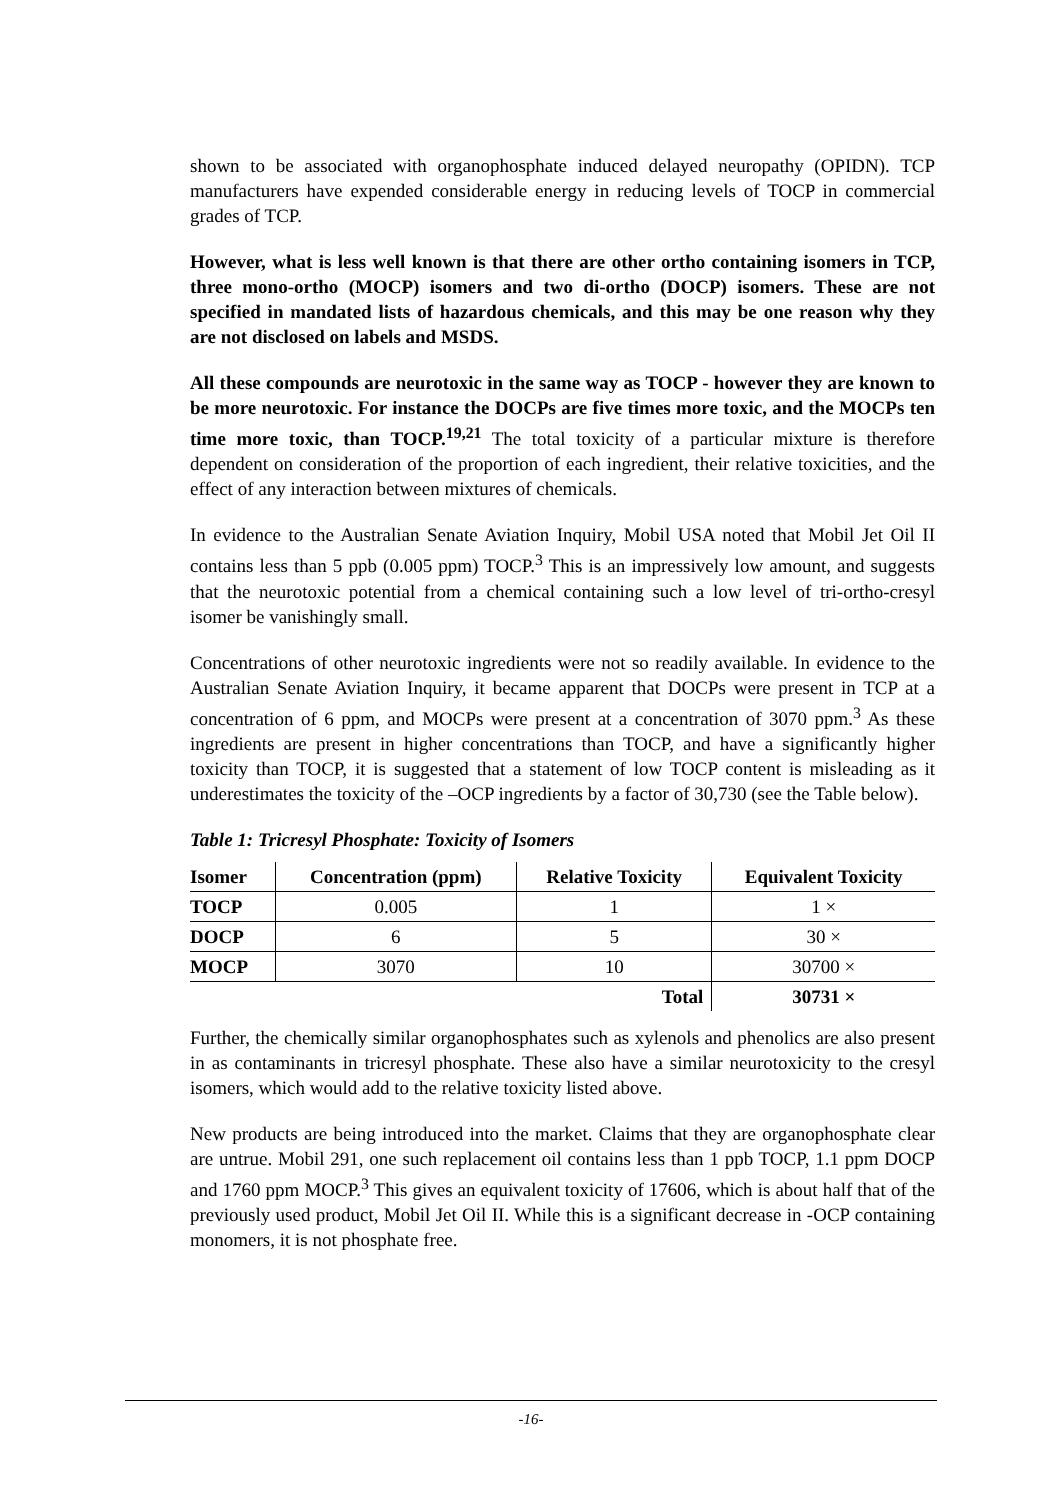shown to be associated with organophosphate induced delayed neuropathy (OPIDN). TCP manufacturers have expended considerable energy in reducing levels of TOCP in commercial grades of TCP.
However, what is less well known is that there are other ortho containing isomers in TCP, three mono-ortho (MOCP) isomers and two di-ortho (DOCP) isomers. These are not specified in mandated lists of hazardous chemicals, and this may be one reason why they are not disclosed on labels and MSDS.
All these compounds are neurotoxic in the same way as TOCP - however they are known to be more neurotoxic. For instance the DOCPs are five times more toxic, and the MOCPs ten time more toxic, than TOCP.<sup>19,21</sup> The total toxicity of a particular mixture is therefore dependent on consideration of the proportion of each ingredient, their relative toxicities, and the effect of any interaction between mixtures of chemicals.
In evidence to the Australian Senate Aviation Inquiry, Mobil USA noted that Mobil Jet Oil II contains less than 5 ppb (0.005 ppm) TOCP.<sup>3</sup> This is an impressively low amount, and suggests that the neurotoxic potential from a chemical containing such a low level of tri-ortho-cresyl isomer be vanishingly small.
Concentrations of other neurotoxic ingredients were not so readily available. In evidence to the Australian Senate Aviation Inquiry, it became apparent that DOCPs were present in TCP at a concentration of 6 ppm, and MOCPs were present at a concentration of 3070 ppm.<sup>3</sup> As these ingredients are present in higher concentrations than TOCP, and have a significantly higher toxicity than TOCP, it is suggested that a statement of low TOCP content is misleading as it underestimates the toxicity of the –OCP ingredients by a factor of 30,730 (see the Table below).
Table 1: Tricresyl Phosphate: Toxicity of Isomers
| Isomer | Concentration (ppm) | Relative Toxicity | Equivalent Toxicity |
| --- | --- | --- | --- |
| TOCP | 0.005 | 1 | 1 × |
| DOCP | 6 | 5 | 30 × |
| MOCP | 3070 | 10 | 30700 × |
| | | Total | 30731 × |
Further, the chemically similar organophosphates such as xylenols and phenolics are also present in as contaminants in tricresyl phosphate. These also have a similar neurotoxicity to the cresyl isomers, which would add to the relative toxicity listed above.
New products are being introduced into the market. Claims that they are organophosphate clear are untrue. Mobil 291, one such replacement oil contains less than 1 ppb TOCP, 1.1 ppm DOCP and 1760 ppm MOCP.<sup>3</sup> This gives an equivalent toxicity of 17606, which is about half that of the previously used product, Mobil Jet Oil II. While this is a significant decrease in -OCP containing monomers, it is not phosphate free.
-16-